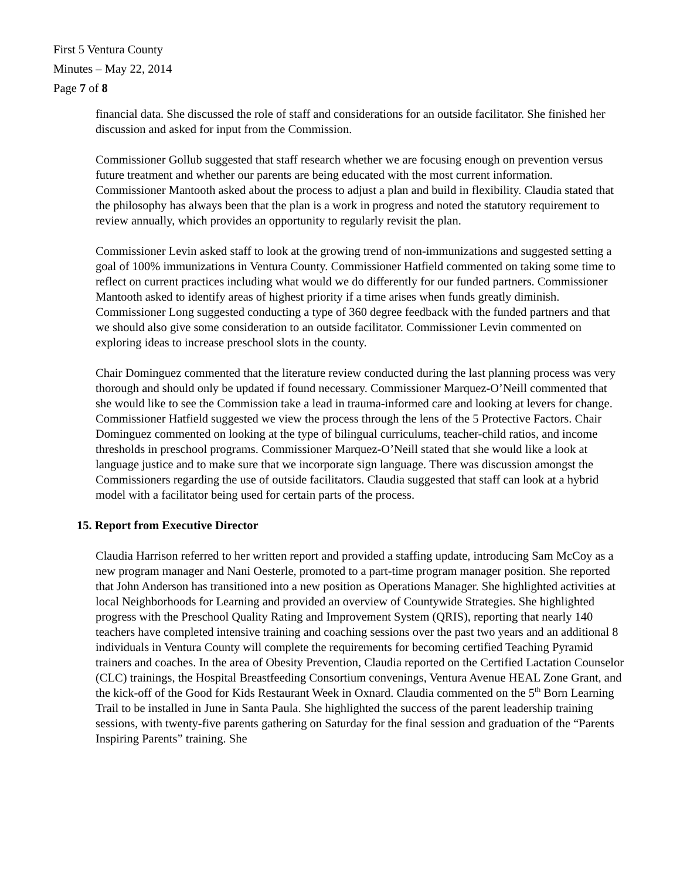First 5 Ventura County
Minutes – May 22, 2014
Page 7 of 8
financial data. She discussed the role of staff and considerations for an outside facilitator. She finished her discussion and asked for input from the Commission.
Commissioner Gollub suggested that staff research whether we are focusing enough on prevention versus future treatment and whether our parents are being educated with the most current information. Commissioner Mantooth asked about the process to adjust a plan and build in flexibility. Claudia stated that the philosophy has always been that the plan is a work in progress and noted the statutory requirement to review annually, which provides an opportunity to regularly revisit the plan.
Commissioner Levin asked staff to look at the growing trend of non-immunizations and suggested setting a goal of 100% immunizations in Ventura County. Commissioner Hatfield commented on taking some time to reflect on current practices including what would we do differently for our funded partners. Commissioner Mantooth asked to identify areas of highest priority if a time arises when funds greatly diminish. Commissioner Long suggested conducting a type of 360 degree feedback with the funded partners and that we should also give some consideration to an outside facilitator. Commissioner Levin commented on exploring ideas to increase preschool slots in the county.
Chair Dominguez commented that the literature review conducted during the last planning process was very thorough and should only be updated if found necessary. Commissioner Marquez-O’Neill commented that she would like to see the Commission take a lead in trauma-informed care and looking at levers for change. Commissioner Hatfield suggested we view the process through the lens of the 5 Protective Factors. Chair Dominguez commented on looking at the type of bilingual curriculums, teacher-child ratios, and income thresholds in preschool programs. Commissioner Marquez-O’Neill stated that she would like a look at language justice and to make sure that we incorporate sign language. There was discussion amongst the Commissioners regarding the use of outside facilitators. Claudia suggested that staff can look at a hybrid model with a facilitator being used for certain parts of the process.
15. Report from Executive Director
Claudia Harrison referred to her written report and provided a staffing update, introducing Sam McCoy as a new program manager and Nani Oesterle, promoted to a part-time program manager position. She reported that John Anderson has transitioned into a new position as Operations Manager. She highlighted activities at local Neighborhoods for Learning and provided an overview of Countywide Strategies. She highlighted progress with the Preschool Quality Rating and Improvement System (QRIS), reporting that nearly 140 teachers have completed intensive training and coaching sessions over the past two years and an additional 8 individuals in Ventura County will complete the requirements for becoming certified Teaching Pyramid trainers and coaches. In the area of Obesity Prevention, Claudia reported on the Certified Lactation Counselor (CLC) trainings, the Hospital Breastfeeding Consortium convenings, Ventura Avenue HEAL Zone Grant, and the kick-off of the Good for Kids Restaurant Week in Oxnard. Claudia commented on the 5<sup>th</sup> Born Learning Trail to be installed in June in Santa Paula. She highlighted the success of the parent leadership training sessions, with twenty-five parents gathering on Saturday for the final session and graduation of the “Parents Inspiring Parents” training. She